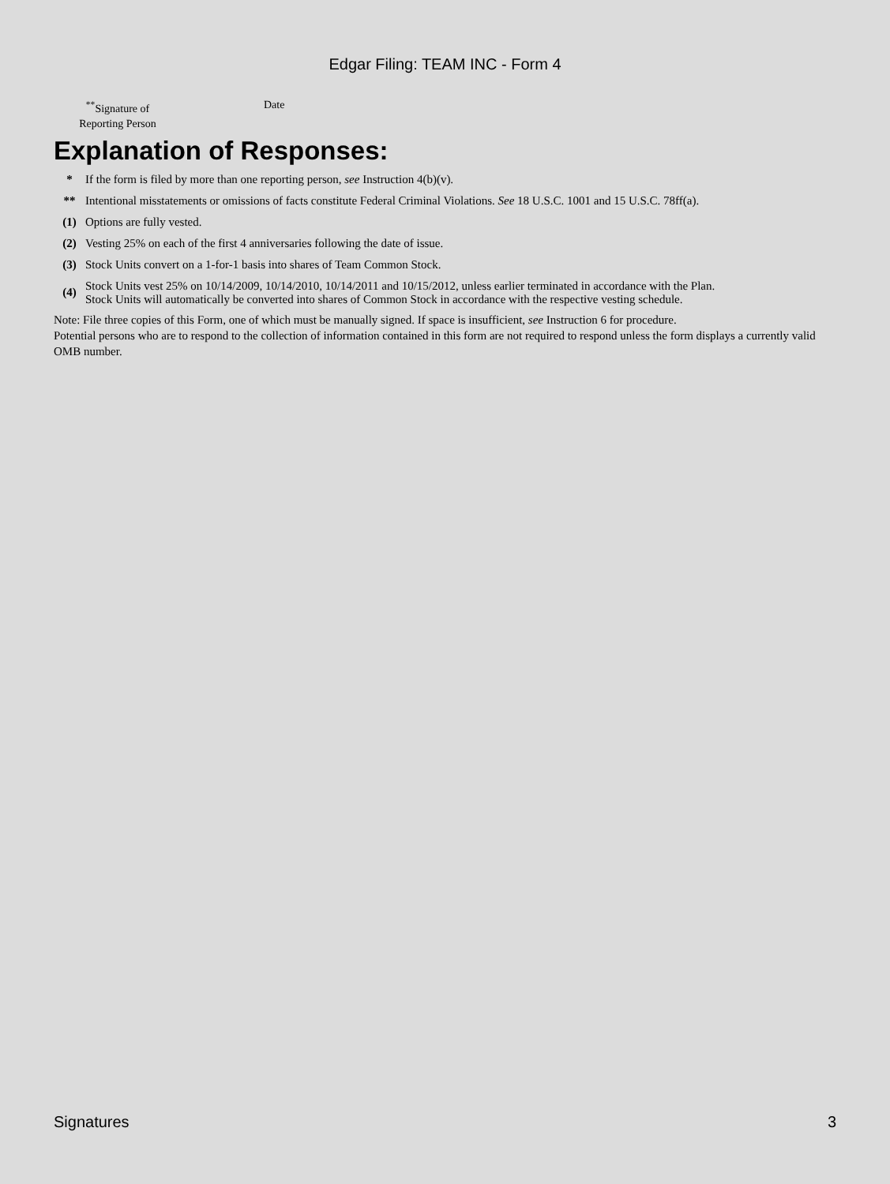Edgar Filing: TEAM INC - Form 4
<sup>**</sup> Signature of Reporting Person
Date
Explanation of Responses:
| * | If the form is filed by more than one reporting person, see Instruction 4(b)(v). |
| ** | Intentional misstatements or omissions of facts constitute Federal Criminal Violations. See 18 U.S.C. 1001 and 15 U.S.C. 78ff(a). |
| (1) | Options are fully vested. |
| (2) | Vesting 25% on each of the first 4 anniversaries following the date of issue. |
| (3) | Stock Units convert on a 1-for-1 basis into shares of Team Common Stock. |
| (4) | Stock Units vest 25% on 10/14/2009, 10/14/2010, 10/14/2011 and 10/15/2012, unless earlier terminated in accordance with the Plan. Stock Units will automatically be converted into shares of Common Stock in accordance with the respective vesting schedule. |
Note: File three copies of this Form, one of which must be manually signed. If space is insufficient, see Instruction 6 for procedure.
Potential persons who are to respond to the collection of information contained in this form are not required to respond unless the form displays a currently valid OMB number.
Signatures 3